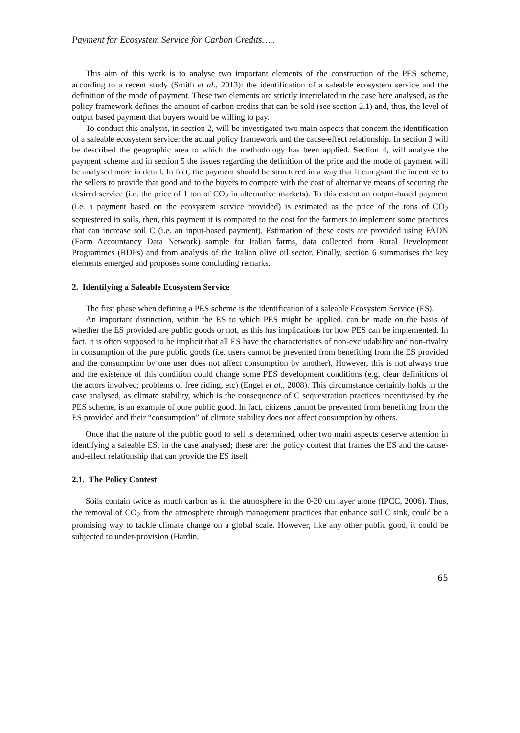Payment for Ecosystem Service for Carbon Credits…..
This aim of this work is to analyse two important elements of the construction of the PES scheme, according to a recent study (Smith et al., 2013): the identification of a saleable ecosystem service and the definition of the mode of payment. These two elements are strictly interrelated in the case here analysed, as the policy framework defines the amount of carbon credits that can be sold (see section 2.1) and, thus, the level of output based payment that buyers would be willing to pay.
To conduct this analysis, in section 2, will be investigated two main aspects that concern the identification of a saleable ecosystem service: the actual policy framework and the cause-effect relationship. In section 3 will be described the geographic area to which the methodology has been applied. Section 4, will analyse the payment scheme and in section 5 the issues regarding the definition of the price and the mode of payment will be analysed more in detail. In fact, the payment should be structured in a way that it can grant the incentive to the sellers to provide that good and to the buyers to compete with the cost of alternative means of securing the desired service (i.e. the price of 1 ton of CO<sub>2</sub> in alternative markets). To this extent an output-based payment (i.e. a payment based on the ecosystem service provided) is estimated as the price of the tons of CO<sub>2</sub> sequestered in soils, then, this payment it is compared to the cost for the farmers to implement some practices that can increase soil C (i.e. an input-based payment). Estimation of these costs are provided using FADN (Farm Accountancy Data Network) sample for Italian farms, data collected from Rural Development Programmes (RDPs) and from analysis of the Italian olive oil sector. Finally, section 6 summarises the key elements emerged and proposes some concluding remarks.
2. Identifying a Saleable Ecosystem Service
The first phase when defining a PES scheme is the identification of a saleable Ecosystem Service (ES).
An important distinction, within the ES to which PES might be applied, can be made on the basis of whether the ES provided are public goods or not, as this has implications for how PES can be implemented. In fact, it is often supposed to be implicit that all ES have the characteristics of non-excludability and non-rivalry in consumption of the pure public goods (i.e. users cannot be prevented from benefiting from the ES provided and the consumption by one user does not affect consumption by another). However, this is not always true and the existence of this condition could change some PES development conditions (e.g. clear definitions of the actors involved; problems of free riding, etc) (Engel et al., 2008). This circumstance certainly holds in the case analysed, as climate stability, which is the consequence of C sequestration practices incentivised by the PES scheme, is an example of pure public good. In fact, citizens cannot be prevented from benefiting from the ES provided and their “consumption” of climate stability does not affect consumption by others.
Once that the nature of the public good to sell is determined, other two main aspects deserve attention in identifying a saleable ES, in the case analysed; these are: the policy contest that frames the ES and the cause-and-effect relationship that can provide the ES itself.
2.1. The Policy Contest
Soils contain twice as much carbon as in the atmosphere in the 0-30 cm layer alone (IPCC, 2006). Thus, the removal of CO<sub>2</sub> from the atmosphere through management practices that enhance soil C sink, could be a promising way to tackle climate change on a global scale. However, like any other public good, it could be subjected to under-provision (Hardin,
65